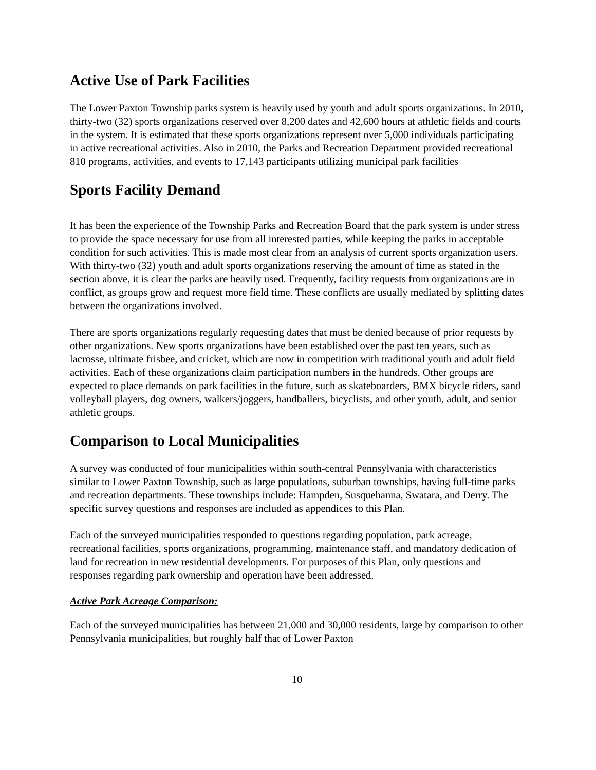Active Use of Park Facilities
The Lower Paxton Township parks system is heavily used by youth and adult sports organizations. In 2010, thirty-two (32) sports organizations reserved over 8,200 dates and 42,600 hours at athletic fields and courts in the system. It is estimated that these sports organizations represent over 5,000 individuals participating in active recreational activities. Also in 2010, the Parks and Recreation Department provided recreational 810 programs, activities, and events to 17,143 participants utilizing municipal park facilities
Sports Facility Demand
It has been the experience of the Township Parks and Recreation Board that the park system is under stress to provide the space necessary for use from all interested parties, while keeping the parks in acceptable condition for such activities. This is made most clear from an analysis of current sports organization users. With thirty-two (32) youth and adult sports organizations reserving the amount of time as stated in the section above, it is clear the parks are heavily used. Frequently, facility requests from organizations are in conflict, as groups grow and request more field time. These conflicts are usually mediated by splitting dates between the organizations involved.
There are sports organizations regularly requesting dates that must be denied because of prior requests by other organizations. New sports organizations have been established over the past ten years, such as lacrosse, ultimate frisbee, and cricket, which are now in competition with traditional youth and adult field activities. Each of these organizations claim participation numbers in the hundreds. Other groups are expected to place demands on park facilities in the future, such as skateboarders, BMX bicycle riders, sand volleyball players, dog owners, walkers/joggers, handballers, bicyclists, and other youth, adult, and senior athletic groups.
Comparison to Local Municipalities
A survey was conducted of four municipalities within south-central Pennsylvania with characteristics similar to Lower Paxton Township, such as large populations, suburban townships, having full-time parks and recreation departments. These townships include: Hampden, Susquehanna, Swatara, and Derry. The specific survey questions and responses are included as appendices to this Plan.
Each of the surveyed municipalities responded to questions regarding population, park acreage, recreational facilities, sports organizations, programming, maintenance staff, and mandatory dedication of land for recreation in new residential developments. For purposes of this Plan, only questions and responses regarding park ownership and operation have been addressed.
Active Park Acreage Comparison:
Each of the surveyed municipalities has between 21,000 and 30,000 residents, large by comparison to other Pennsylvania municipalities, but roughly half that of Lower Paxton
10